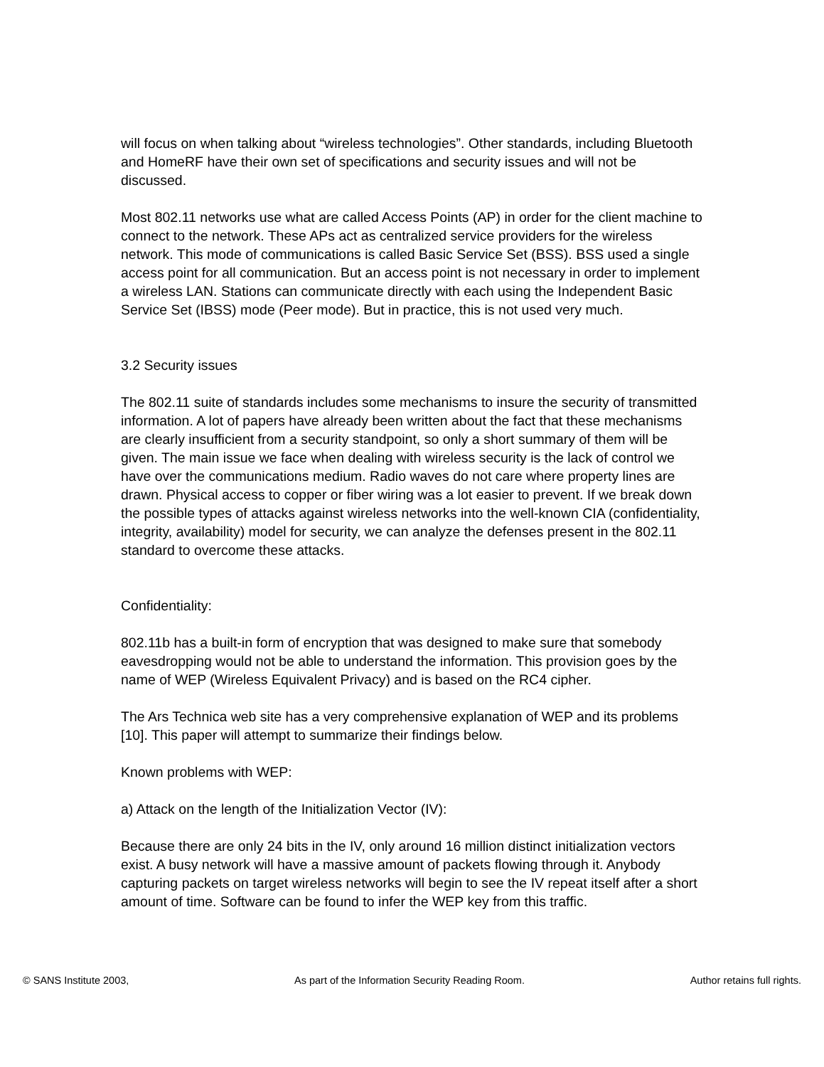will focus on when talking about “wireless technologies”. Other standards, including Bluetooth and HomeRF have their own set of specifications and security issues and will not be discussed.
Most 802.11 networks use what are called Access Points (AP) in order for the client machine to connect to the network. These APs act as centralized service providers for the wireless network. This mode of communications is called Basic Service Set (BSS). BSS used a single access point for all communication. But an access point is not necessary in order to implement a wireless LAN. Stations can communicate directly with each using the Independent Basic Service Set (IBSS) mode (Peer mode). But in practice, this is not used very much.
3.2 Security issues
The 802.11 suite of standards includes some mechanisms to insure the security of transmitted information. A lot of papers have already been written about the fact that these mechanisms are clearly insufficient from a security standpoint, so only a short summary of them will be given. The main issue we face when dealing with wireless security is the lack of control we have over the communications medium. Radio waves do not care where property lines are drawn. Physical access to copper or fiber wiring was a lot easier to prevent. If we break down the possible types of attacks against wireless networks into the well-known CIA (confidentiality, integrity, availability) model for security, we can analyze the defenses present in the 802.11 standard to overcome these attacks.
Confidentiality:
802.11b has a built-in form of encryption that was designed to make sure that somebody eavesdropping would not be able to understand the information. This provision goes by the name of WEP (Wireless Equivalent Privacy) and is based on the RC4 cipher.
The Ars Technica web site has a very comprehensive explanation of WEP and its problems [10]. This paper will attempt to summarize their findings below.
Known problems with WEP:
a) Attack on the length of the Initialization Vector (IV):
Because there are only 24 bits in the IV, only around 16 million distinct initialization vectors exist. A busy network will have a massive amount of packets flowing through it. Anybody capturing packets on target wireless networks will begin to see the IV repeat itself after a short amount of time. Software can be found to infer the WEP key from this traffic.
© SANS Institute 2003, As part of the Information Security Reading Room. Author retains full rights.